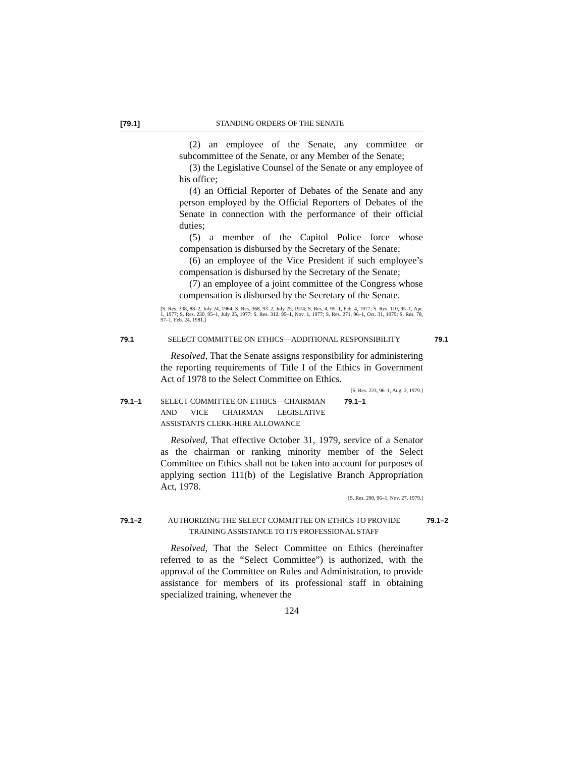[79.1] STANDING ORDERS OF THE SENATE
(2) an employee of the Senate, any committee or subcommittee of the Senate, or any Member of the Senate;
(3) the Legislative Counsel of the Senate or any employee of his office;
(4) an Official Reporter of Debates of the Senate and any person employed by the Official Reporters of Debates of the Senate in connection with the performance of their official duties;
(5) a member of the Capitol Police force whose compensation is disbursed by the Secretary of the Senate;
(6) an employee of the Vice President if such employee’s compensation is disbursed by the Secretary of the Senate;
(7) an employee of a joint committee of the Congress whose compensation is disbursed by the Secretary of the Senate.
[S. Res. 338, 88–2, July 24, 1964; S. Res. 368, 93–2, July 25, 1974; S. Res. 4, 95–1, Feb. 4, 1977; S. Res. 110, 95–1, Apr. 1, 1977; S. Res. 230, 95–1, July 25, 1977; S. Res. 312, 95–1, Nov. 1, 1977; S. Res. 271, 96–1, Oct. 31, 1979; S. Res. 78, 97–1, Feb. 24, 1981.]
79.1 SELECT COMMITTEE ON ETHICS—ADDITIONAL RESPONSIBILITY 79.1
Resolved, That the Senate assigns responsibility for administering the reporting requirements of Title I of the Ethics in Government Act of 1978 to the Select Committee on Ethics. [S. Res. 223, 96–1, Aug. 2, 1979.]
79.1–1 SELECT COMMITTEE ON ETHICS—CHAIRMAN AND VICE CHAIRMAN LEGISLATIVE ASSISTANTS CLERK-HIRE ALLOWANCE 79.1–1
Resolved, That effective October 31, 1979, service of a Senator as the chairman or ranking minority member of the Select Committee on Ethics shall not be taken into account for purposes of applying section 111(b) of the Legislative Branch Appropriation Act, 1978.
[S. Res. 290, 96–1, Nov. 27, 1979.]
79.1–2 AUTHORIZING THE SELECT COMMITTEE ON ETHICS TO PROVIDE TRAINING ASSISTANCE TO ITS PROFESSIONAL STAFF 79.1–2
Resolved, That the Select Committee on Ethics (hereinafter referred to as the “Select Committee”) is authorized, with the approval of the Committee on Rules and Administration, to provide assistance for members of its professional staff in obtaining specialized training, whenever the
124